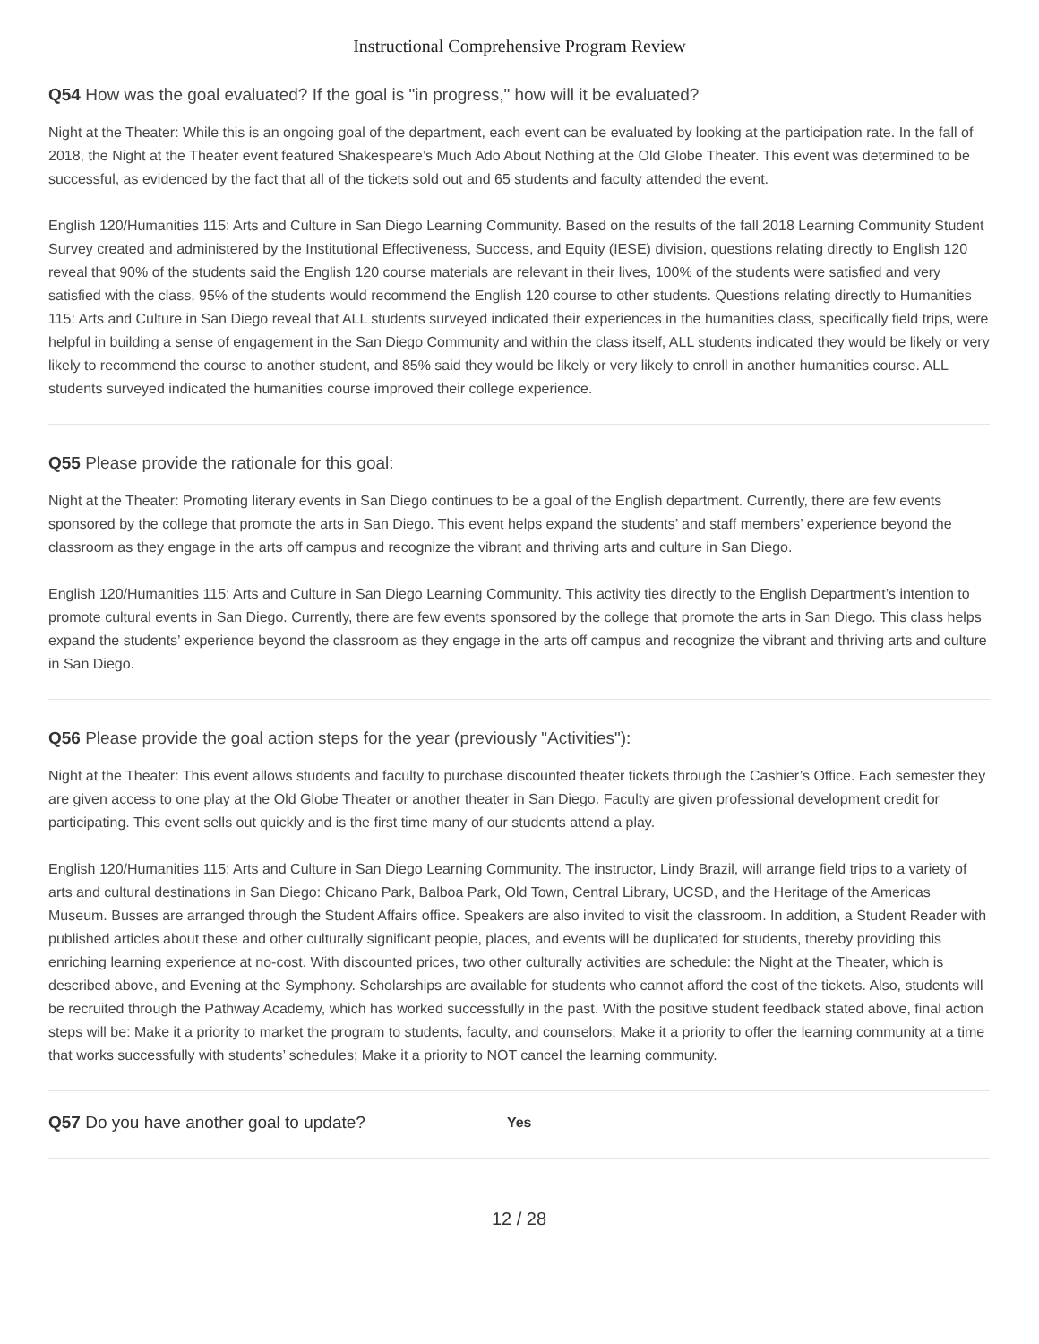Instructional Comprehensive Program Review
Q54 How was the goal evaluated? If the goal is "in progress," how will it be evaluated?
Night at the Theater: While this is an ongoing goal of the department, each event can be evaluated by looking at the participation rate. In the fall of 2018, the Night at the Theater event featured Shakespeare’s Much Ado About Nothing at the Old Globe Theater. This event was determined to be successful, as evidenced by the fact that all of the tickets sold out and 65 students and faculty attended the event.
English 120/Humanities 115: Arts and Culture in San Diego Learning Community. Based on the results of the fall 2018 Learning Community Student Survey created and administered by the Institutional Effectiveness, Success, and Equity (IESE) division, questions relating directly to English 120 reveal that 90% of the students said the English 120 course materials are relevant in their lives, 100% of the students were satisfied and very satisfied with the class, 95% of the students would recommend the English 120 course to other students. Questions relating directly to Humanities 115: Arts and Culture in San Diego reveal that ALL students surveyed indicated their experiences in the humanities class, specifically field trips, were helpful in building a sense of engagement in the San Diego Community and within the class itself, ALL students indicated they would be likely or very likely to recommend the course to another student, and 85% said they would be likely or very likely to enroll in another humanities course. ALL students surveyed indicated the humanities course improved their college experience.
Q55 Please provide the rationale for this goal:
Night at the Theater: Promoting literary events in San Diego continues to be a goal of the English department. Currently, there are few events sponsored by the college that promote the arts in San Diego. This event helps expand the students’ and staff members’ experience beyond the classroom as they engage in the arts off campus and recognize the vibrant and thriving arts and culture in San Diego.
English 120/Humanities 115: Arts and Culture in San Diego Learning Community. This activity ties directly to the English Department’s intention to promote cultural events in San Diego. Currently, there are few events sponsored by the college that promote the arts in San Diego. This class helps expand the students’ experience beyond the classroom as they engage in the arts off campus and recognize the vibrant and thriving arts and culture in San Diego.
Q56 Please provide the goal action steps for the year (previously "Activities"):
Night at the Theater: This event allows students and faculty to purchase discounted theater tickets through the Cashier’s Office. Each semester they are given access to one play at the Old Globe Theater or another theater in San Diego. Faculty are given professional development credit for participating. This event sells out quickly and is the first time many of our students attend a play.
English 120/Humanities 115: Arts and Culture in San Diego Learning Community. The instructor, Lindy Brazil, will arrange field trips to a variety of arts and cultural destinations in San Diego: Chicano Park, Balboa Park, Old Town, Central Library, UCSD, and the Heritage of the Americas Museum. Busses are arranged through the Student Affairs office. Speakers are also invited to visit the classroom. In addition, a Student Reader with published articles about these and other culturally significant people, places, and events will be duplicated for students, thereby providing this enriching learning experience at no-cost. With discounted prices, two other culturally activities are schedule: the Night at the Theater, which is described above, and Evening at the Symphony. Scholarships are available for students who cannot afford the cost of the tickets. Also, students will be recruited through the Pathway Academy, which has worked successfully in the past. With the positive student feedback stated above, final action steps will be: Make it a priority to market the program to students, faculty, and counselors; Make it a priority to offer the learning community at a time that works successfully with students’ schedules; Make it a priority to NOT cancel the learning community.
Q57 Do you have another goal to update? Yes
12 / 28